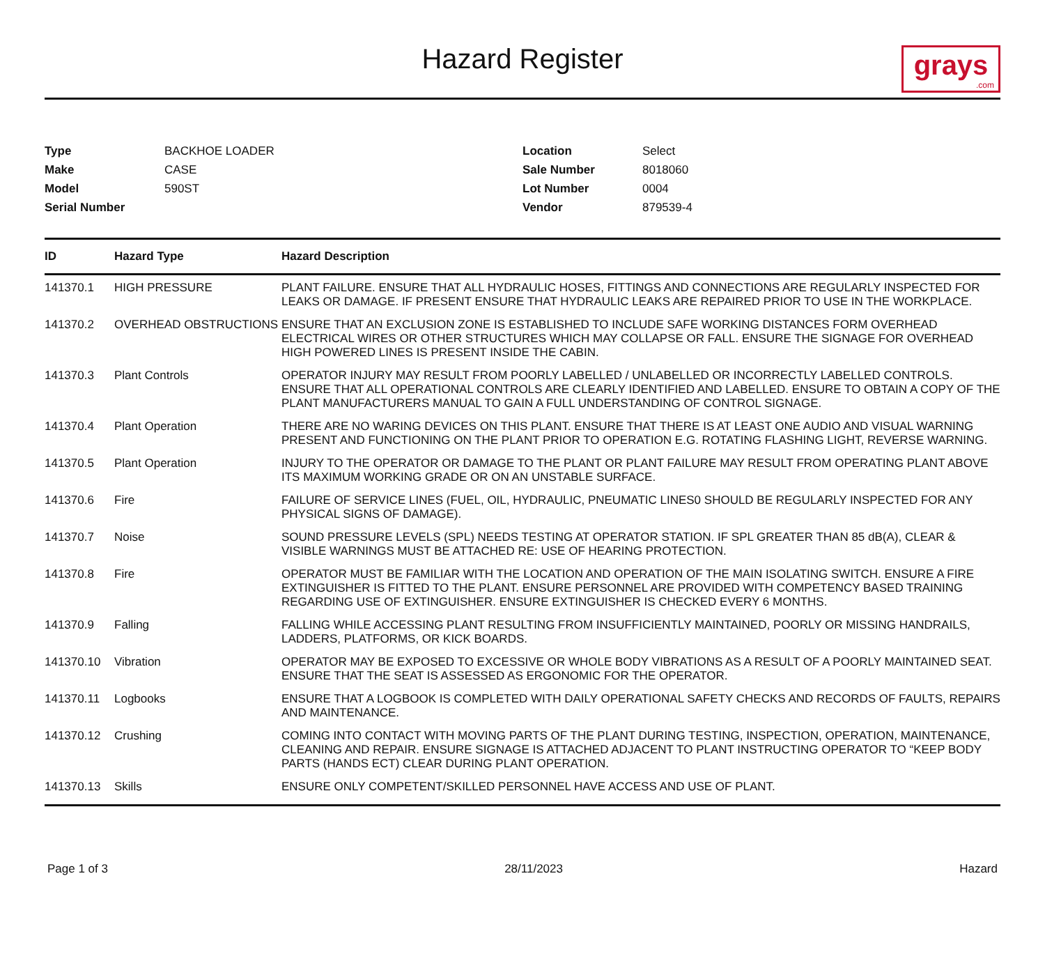Hazard Register
grays.com
Type BACKHOE LOADER Make CASE Model 590ST Serial Number Location Select Sale Number 8018060 Lot Number 0004 Vendor 879539-4
| ID | Hazard Type | Hazard Description |
| --- | --- | --- |
| 141370.1 | HIGH PRESSURE | PLANT FAILURE. ENSURE THAT ALL HYDRAULIC HOSES, FITTINGS AND CONNECTIONS ARE REGULARLY INSPECTED FOR LEAKS OR DAMAGE. IF PRESENT ENSURE THAT HYDRAULIC LEAKS ARE REPAIRED PRIOR TO USE IN THE WORKPLACE. |
| 141370.2 | OVERHEAD OBSTRUCTIONS | ENSURE THAT AN EXCLUSION ZONE IS ESTABLISHED TO INCLUDE SAFE WORKING DISTANCES FORM OVERHEAD ELECTRICAL WIRES OR OTHER STRUCTURES WHICH MAY COLLAPSE OR FALL. ENSURE THE SIGNAGE FOR OVERHEAD HIGH POWERED LINES IS PRESENT INSIDE THE CABIN. |
| 141370.3 | Plant Controls | OPERATOR INJURY MAY RESULT FROM POORLY LABELLED / UNLABELLED OR INCORRECTLY LABELLED CONTROLS. ENSURE THAT ALL OPERATIONAL CONTROLS ARE CLEARLY IDENTIFIED AND LABELLED. ENSURE TO OBTAIN A COPY OF THE PLANT MANUFACTURERS MANUAL TO GAIN A FULL UNDERSTANDING OF CONTROL SIGNAGE. |
| 141370.4 | Plant Operation | THERE ARE NO WARING DEVICES ON THIS PLANT. ENSURE THAT THERE IS AT LEAST ONE AUDIO AND VISUAL WARNING PRESENT AND FUNCTIONING ON THE PLANT PRIOR TO OPERATION E.G. ROTATING FLASHING LIGHT, REVERSE WARNING. |
| 141370.5 | Plant Operation | INJURY TO THE OPERATOR OR DAMAGE TO THE PLANT OR PLANT FAILURE MAY RESULT FROM OPERATING PLANT ABOVE ITS MAXIMUM WORKING GRADE OR ON AN UNSTABLE SURFACE. |
| 141370.6 | Fire | FAILURE OF SERVICE LINES (FUEL, OIL, HYDRAULIC, PNEUMATIC LINES0 SHOULD BE REGULARLY INSPECTED FOR ANY PHYSICAL SIGNS OF DAMAGE). |
| 141370.7 | Noise | SOUND PRESSURE LEVELS (SPL) NEEDS TESTING AT OPERATOR STATION. IF SPL GREATER THAN 85 dB(A), CLEAR & VISIBLE WARNINGS MUST BE ATTACHED RE: USE OF HEARING PROTECTION. |
| 141370.8 | Fire | OPERATOR MUST BE FAMILIAR WITH THE LOCATION AND OPERATION OF THE MAIN ISOLATING SWITCH. ENSURE A FIRE EXTINGUISHER IS FITTED TO THE PLANT. ENSURE PERSONNEL ARE PROVIDED WITH COMPETENCY BASED TRAINING REGARDING USE OF EXTINGUISHER. ENSURE EXTINGUISHER IS CHECKED EVERY 6 MONTHS. |
| 141370.9 | Falling | FALLING WHILE ACCESSING PLANT RESULTING FROM INSUFFICIENTLY MAINTAINED, POORLY OR MISSING HANDRAILS, LADDERS, PLATFORMS, OR KICK BOARDS. |
| 141370.10 | Vibration | OPERATOR MAY BE EXPOSED TO EXCESSIVE OR WHOLE BODY VIBRATIONS AS A RESULT OF A POORLY MAINTAINED SEAT. ENSURE THAT THE SEAT IS ASSESSED AS ERGONOMIC FOR THE OPERATOR. |
| 141370.11 | Logbooks | ENSURE THAT A LOGBOOK IS COMPLETED WITH DAILY OPERATIONAL SAFETY CHECKS AND RECORDS OF FAULTS, REPAIRS AND MAINTENANCE. |
| 141370.12 | Crushing | COMING INTO CONTACT WITH MOVING PARTS OF THE PLANT DURING TESTING, INSPECTION, OPERATION, MAINTENANCE, CLEANING AND REPAIR. ENSURE SIGNAGE IS ATTACHED ADJACENT TO PLANT INSTRUCTING OPERATOR TO “KEEP BODY PARTS (HANDS ECT) CLEAR DURING PLANT OPERATION. |
| 141370.13 | Skills | ENSURE ONLY COMPETENT/SKILLED PERSONNEL HAVE ACCESS AND USE OF PLANT. |
Page 1 of 3 28/11/2023 Hazard